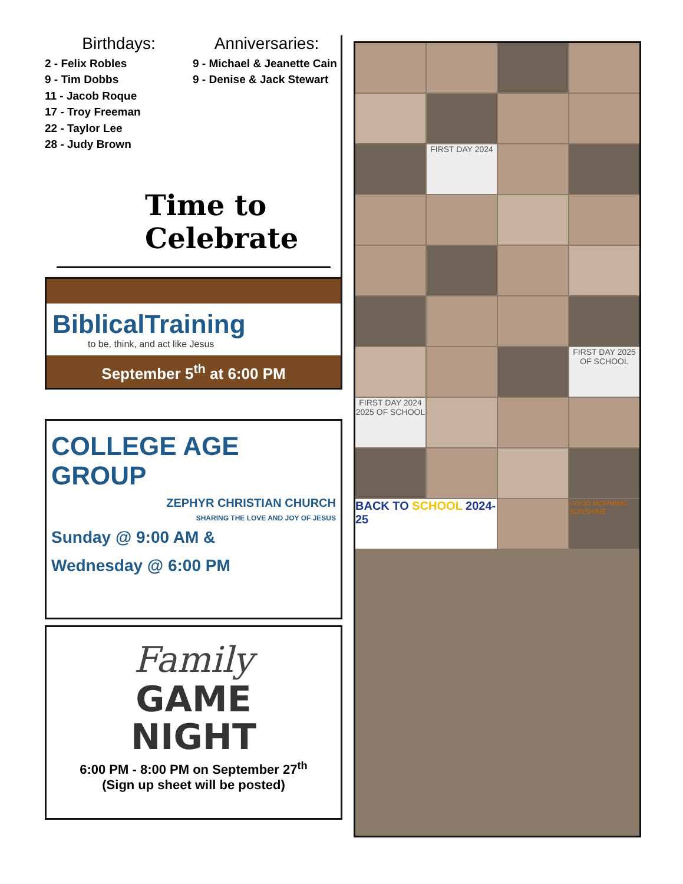Birthdays:
2 - Felix Robles
9 - Tim Dobbs
11 - Jacob Roque
17 - Troy Freeman
22 - Taylor Lee
28 - Judy Brown
Anniversaries:
9 - Michael & Jeanette Cain
9 - Denise & Jack Stewart
Time to Celebrate
BiblicalTraining
to be, think, and act like Jesus
September 5<sup>th</sup> at 6:00 PM
COLLEGE AGE GROUP
ZEPHYR CHRISTIAN CHURCH
SHARING THE LOVE AND JOY OF JESUS
Sunday @ 9:00 AM &
Wednesday @ 6:00 PM
Family
GAME
NIGHT
6:00 PM - 8:00 PM on September 27<sup>th</sup>
(Sign up sheet will be posted)
FIRST DAY 2024
FIRST DAY 2025 OF SCHOOL
FIRST DAY 2024 2025 OF SCHOOL
BACK TO SCHOOL 2024-25
GOOD MORNING SUNSHINE